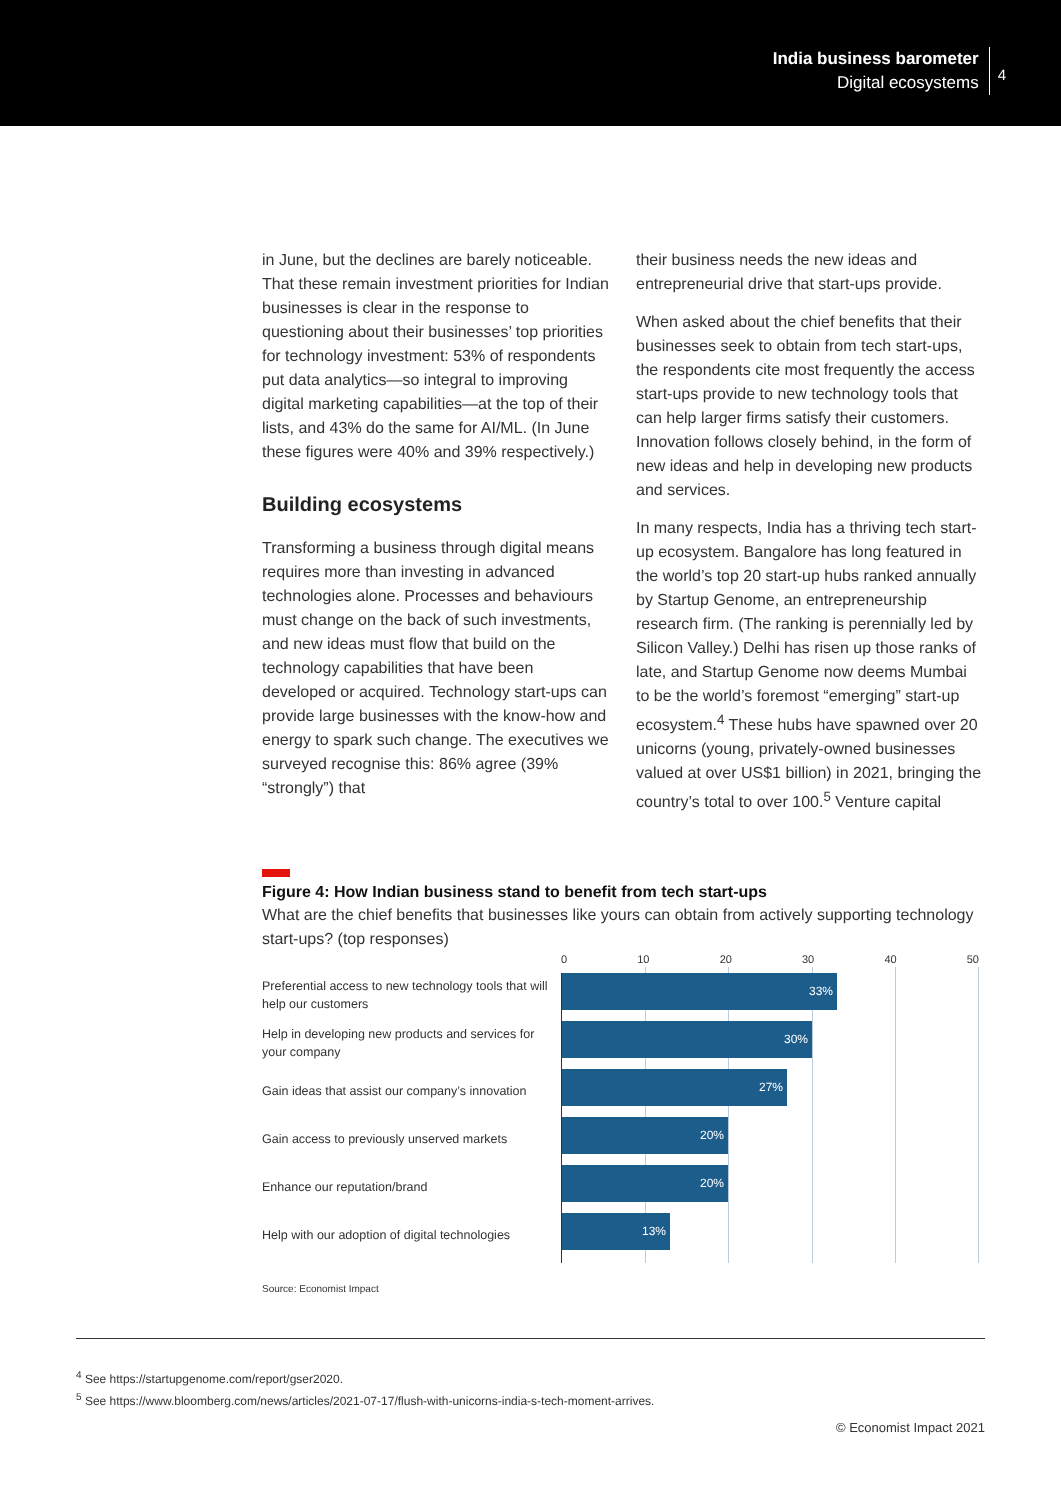India business barometer
Digital ecosystems
4
in June, but the declines are barely noticeable. That these remain investment priorities for Indian businesses is clear in the response to questioning about their businesses’ top priorities for technology investment: 53% of respondents put data analytics—so integral to improving digital marketing capabilities—at the top of their lists, and 43% do the same for AI/ML. (In June these figures were 40% and 39% respectively.)
Building ecosystems
Transforming a business through digital means requires more than investing in advanced technologies alone. Processes and behaviours must change on the back of such investments, and new ideas must flow that build on the technology capabilities that have been developed or acquired. Technology start-ups can provide large businesses with the know-how and energy to spark such change. The executives we surveyed recognise this: 86% agree (39% “strongly”) that
their business needs the new ideas and entrepreneurial drive that start-ups provide.
When asked about the chief benefits that their businesses seek to obtain from tech start-ups, the respondents cite most frequently the access start-ups provide to new technology tools that can help larger firms satisfy their customers. Innovation follows closely behind, in the form of new ideas and help in developing new products and services.
In many respects, India has a thriving tech start-up ecosystem. Bangalore has long featured in the world’s top 20 start-up hubs ranked annually by Startup Genome, an entrepreneurship research firm. (The ranking is perennially led by Silicon Valley.) Delhi has risen up those ranks of late, and Startup Genome now deems Mumbai to be the world’s foremost “emerging” start-up ecosystem.<sup>4</sup> These hubs have spawned over 20 unicorns (young, privately-owned businesses valued at over US$1 billion) in 2021, bringing the country’s total to over 100.<sup>5</sup> Venture capital
Figure 4: How Indian business stand to benefit from tech start-ups
What are the chief benefits that businesses like yours can obtain from actively supporting technology start-ups? (top responses)
Preferential access to new technology tools that will help our customers
Help in developing new products and services for your company
Gain ideas that assist our company’s innovation
Gain access to previously unserved markets
Enhance our reputation/brand
Help with our adoption of digital technologies
0 10 20 30 40 50
33%
30%
27%
20%
20%
13%
Source: Economist Impact
<sup>4</sup> See https://startupgenome.com/report/gser2020.
<sup>5</sup> See https://www.bloomberg.com/news/articles/2021-07-17/flush-with-unicorns-india-s-tech-moment-arrives.
© Economist Impact 2021